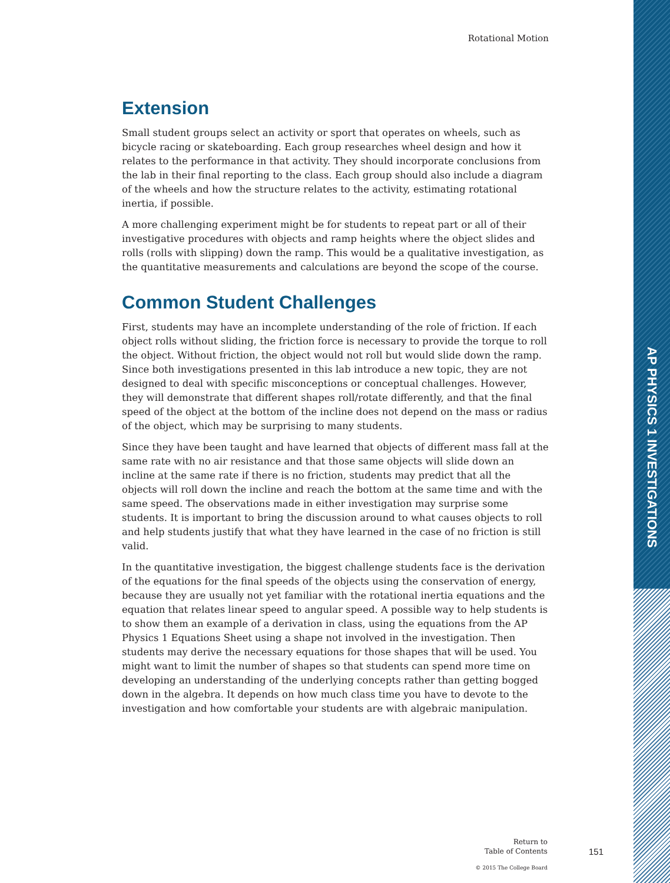AP PHYSICS 1 INVESTIGATIONS
Rotational Motion
Extension
Small student groups select an activity or sport that operates on wheels, such as bicycle racing or skateboarding. Each group researches wheel design and how it relates to the performance in that activity. They should incorporate conclusions from the lab in their final reporting to the class. Each group should also include a diagram of the wheels and how the structure relates to the activity, estimating rotational inertia, if possible.
A more challenging experiment might be for students to repeat part or all of their investigative procedures with objects and ramp heights where the object slides and rolls (rolls with slipping) down the ramp. This would be a qualitative investigation, as the quantitative measurements and calculations are beyond the scope of the course.
Common Student Challenges
First, students may have an incomplete understanding of the role of friction. If each object rolls without sliding, the friction force is necessary to provide the torque to roll the object. Without friction, the object would not roll but would slide down the ramp. Since both investigations presented in this lab introduce a new topic, they are not designed to deal with specific misconceptions or conceptual challenges. However, they will demonstrate that different shapes roll/rotate differently, and that the final speed of the object at the bottom of the incline does not depend on the mass or radius of the object, which may be surprising to many students.
Since they have been taught and have learned that objects of different mass fall at the same rate with no air resistance and that those same objects will slide down an incline at the same rate if there is no friction, students may predict that all the objects will roll down the incline and reach the bottom at the same time and with the same speed. The observations made in either investigation may surprise some students. It is important to bring the discussion around to what causes objects to roll and help students justify that what they have learned in the case of no friction is still valid.
In the quantitative investigation, the biggest challenge students face is the derivation of the equations for the final speeds of the objects using the conservation of energy, because they are usually not yet familiar with the rotational inertia equations and the equation that relates linear speed to angular speed. A possible way to help students is to show them an example of a derivation in class, using the equations from the AP Physics 1 Equations Sheet using a shape not involved in the investigation. Then students may derive the necessary equations for those shapes that will be used. You might want to limit the number of shapes so that students can spend more time on developing an understanding of the underlying concepts rather than getting bogged down in the algebra. It depends on how much class time you have to devote to the investigation and how comfortable your students are with algebraic manipulation.
Return to
Table of Contents
© 2015 The College Board
151